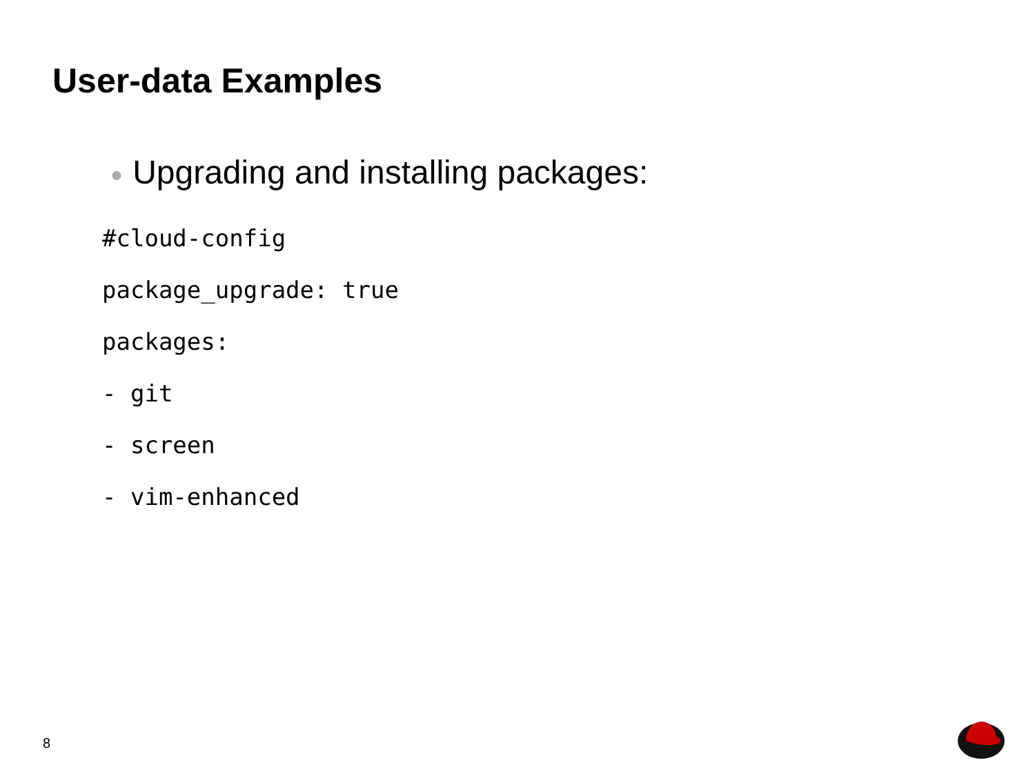User-data Examples
● Upgrading and installing packages:
#cloud-config
package_upgrade: true
packages:
- git
- screen
- vim-enhanced
8